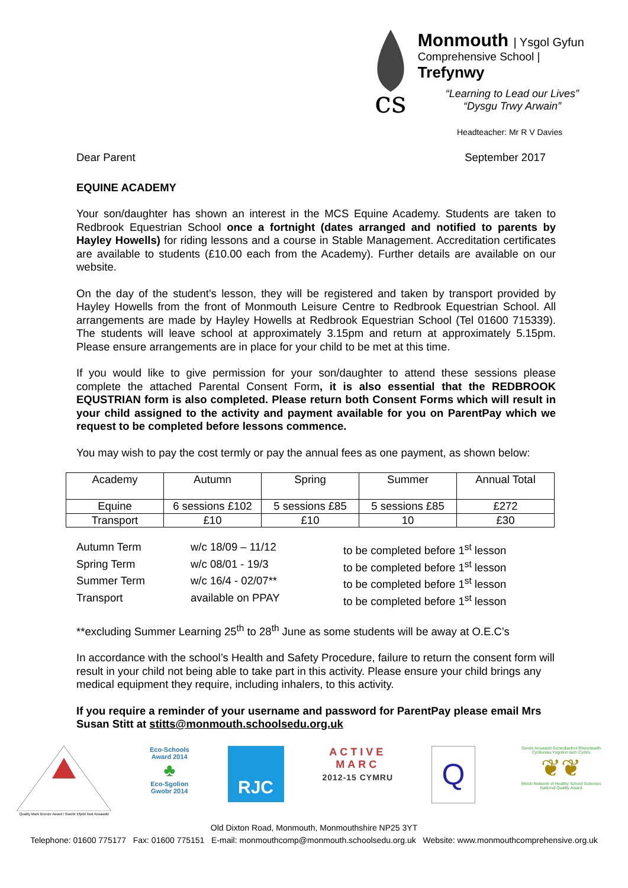cs
Monmouth | Ysgol Gyfun
Comprehensive School | Trefynwy
“Learning to Lead our Lives”
“Dysgu Trwy Arwain”
Headteacher: Mr R V Davies
Dear Parent September 2017
EQUINE ACADEMY
Your son/daughter has shown an interest in the MCS Equine Academy. Students are taken to Redbrook Equestrian School once a fortnight (dates arranged and notified to parents by Hayley Howells) for riding lessons and a course in Stable Management. Accreditation certificates are available to students (£10.00 each from the Academy). Further details are available on our website.
On the day of the student’s lesson, they will be registered and taken by transport provided by Hayley Howells from the front of Monmouth Leisure Centre to Redbrook Equestrian School. All arrangements are made by Hayley Howells at Redbrook Equestrian School (Tel 01600 715339). The students will leave school at approximately 3.15pm and return at approximately 5.15pm. Please ensure arrangements are in place for your child to be met at this time.
If you would like to give permission for your son/daughter to attend these sessions please complete the attached Parental Consent Form, it is also essential that the REDBROOK EQUSTRIAN form is also completed. Please return both Consent Forms which will result in your child assigned to the activity and payment available for you on ParentPay which we request to be completed before lessons commence.
You may wish to pay the cost termly or pay the annual fees as one payment, as shown below:
| Academy | Autumn | Spring | Summer | Annual Total |
| Equine | 6 sessions £102 | 5 sessions £85 | 5 sessions £85 | £272 |
| Transport | £10 | £10 | 10 | £30 |
| Autumn Term | w/c 18/09 – 11/12 | to be completed before 1<sup>st</sup> lesson |
| Spring Term | w/c 08/01 - 19/3 | to be completed before 1<sup>st</sup> lesson |
| Summer Term | w/c 16/4 - 02/07** | to be completed before 1<sup>st</sup> lesson |
| Transport | available on PPAY | to be completed before 1<sup>st</sup> lesson |
**excluding Summer Learning 25<sup>th</sup> to 28<sup>th</sup> June as some students will be away at O.E.C’s
In accordance with the school’s Health and Safety Procedure, failure to return the consent form will result in your child not being able to take part in this activity. Please ensure your child brings any medical equipment they require, including inhalers, to this activity.
If you require a reminder of your username and password for ParentPay please email Mrs Susan Stitt at stitts@monmouth.schoolsedu.org.uk
Quality Mark Bronze Award / Gwobr Efydd Nod Ansawdd
Eco-Schools
Award 2014
♣
Eco-Sgolion
Gwobr 2014
RJC
ACTIVE
MARC
2012-15 CYMRU
Q
Gwobr Ansawdd Genedlaethol Rhwydwaith Cynlluniau Ysgolion Iach Cymru
❦❦
Welsh Network of Healthy School Schemes National Quality Award
Old Dixton Road, Monmouth, Monmouthshire NP25 3YT
Telephone: 01600 775177 Fax: 01600 775151 E-mail: monmouthcomp@monmouth.schoolsedu.org.uk Website: www.monmouthcomprehensive.org.uk